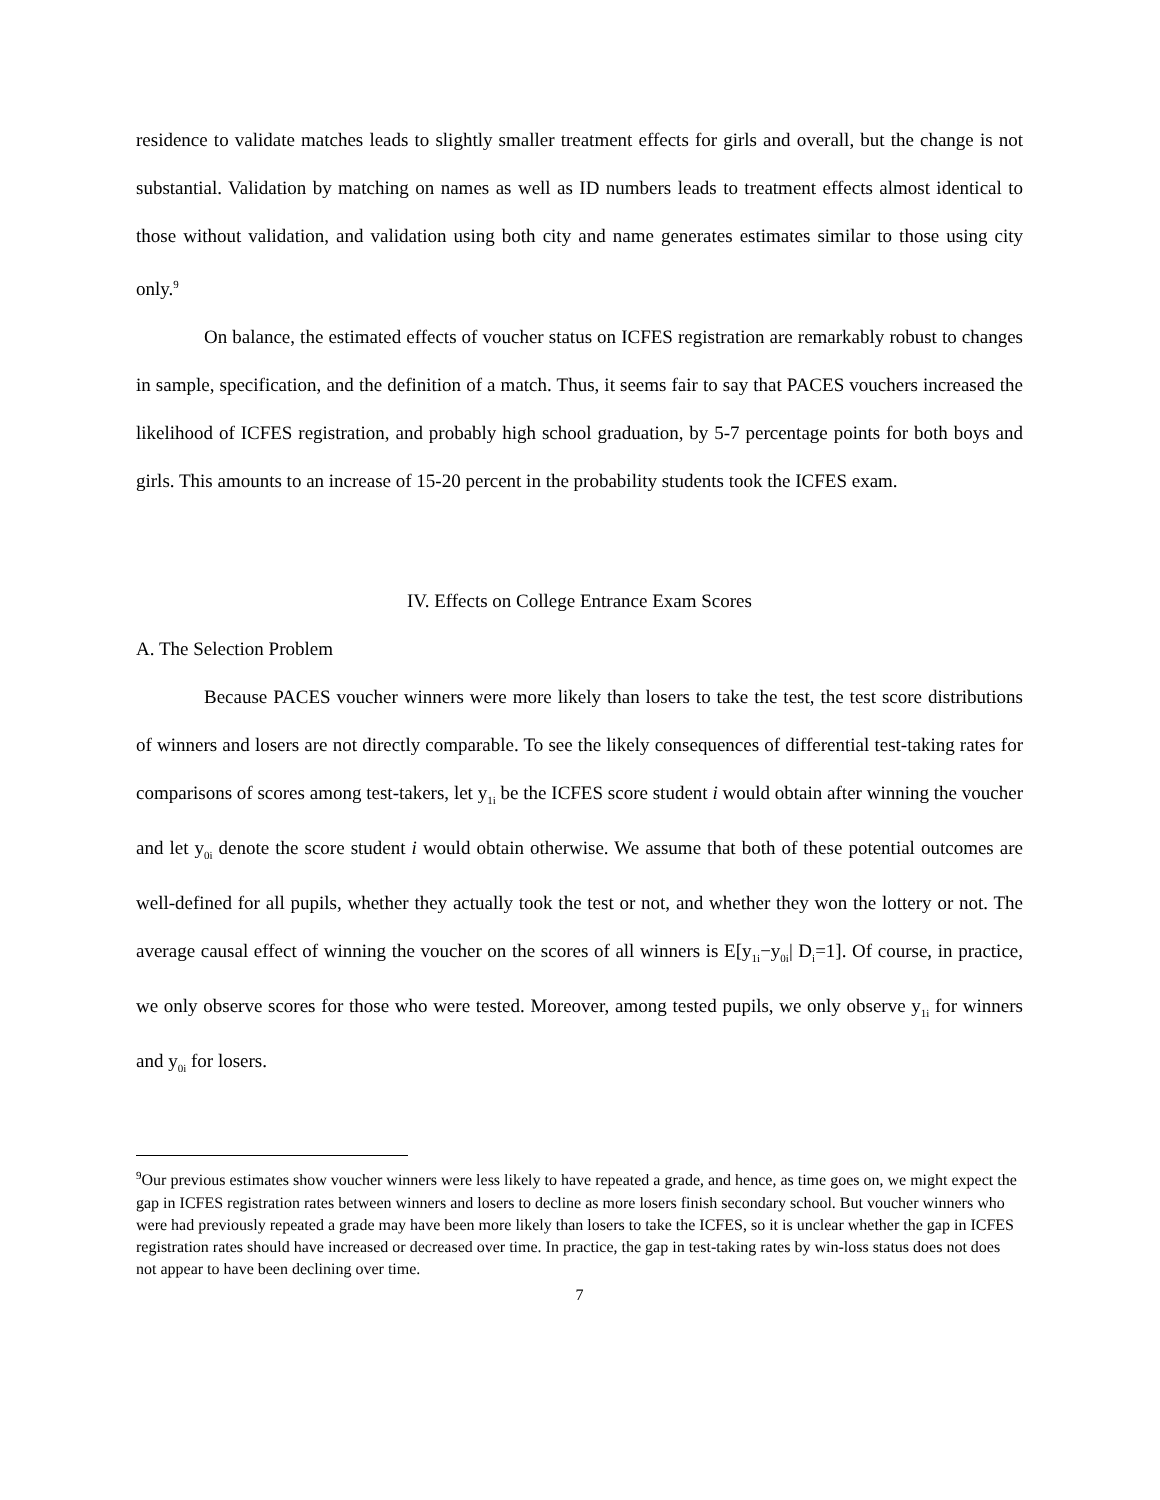residence to validate matches leads to slightly smaller treatment effects for girls and overall, but the change is not substantial. Validation by matching on names as well as ID numbers leads to treatment effects almost identical to those without validation, and validation using both city and name generates estimates similar to those using city only.<sup>9</sup>
On balance, the estimated effects of voucher status on ICFES registration are remarkably robust to changes in sample, specification, and the definition of a match. Thus, it seems fair to say that PACES vouchers increased the likelihood of ICFES registration, and probably high school graduation, by 5-7 percentage points for both boys and girls. This amounts to an increase of 15-20 percent in the probability students took the ICFES exam.
IV. Effects on College Entrance Exam Scores
A. The Selection Problem
Because PACES voucher winners were more likely than losers to take the test, the test score distributions of winners and losers are not directly comparable. To see the likely consequences of differential test-taking rates for comparisons of scores among test-takers, let y<sub>1i</sub> be the ICFES score student i would obtain after winning the voucher and let y<sub>0i</sub> denote the score student i would obtain otherwise. We assume that both of these potential outcomes are well-defined for all pupils, whether they actually took the test or not, and whether they won the lottery or not. The average causal effect of winning the voucher on the scores of all winners is E[y<sub>1i</sub>−y<sub>0i</sub>| D<sub>i</sub>=1]. Of course, in practice, we only observe scores for those who were tested. Moreover, among tested pupils, we only observe y<sub>1i</sub> for winners and y<sub>0i</sub> for losers.
<sup>9</sup> Our previous estimates show voucher winners were less likely to have repeated a grade, and hence, as time goes on, we might expect the gap in ICFES registration rates between winners and losers to decline as more losers finish secondary school. But voucher winners who were had previously repeated a grade may have been more likely than losers to take the ICFES, so it is unclear whether the gap in ICFES registration rates should have increased or decreased over time. In practice, the gap in test-taking rates by win-loss status does not does not appear to have been declining over time.
7